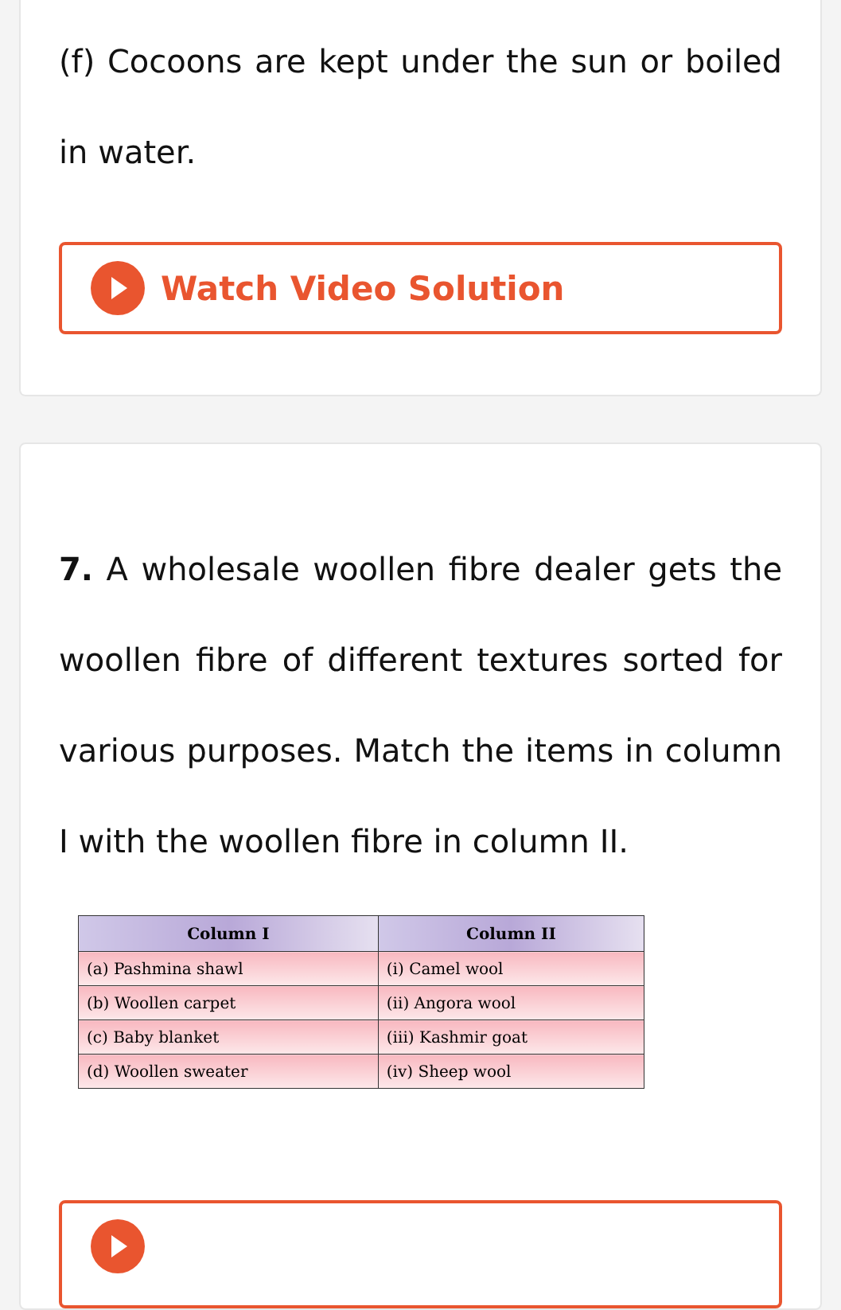(f) Cocoons are kept under the sun or boiled in water.
Watch Video Solution
7. A wholesale woollen fibre dealer gets the woollen fibre of different textures sorted for various purposes. Match the items in column I with the woollen fibre in column II.
| Column I | Column II |
| --- | --- |
| (a) Pashmina shawl | (i) Camel wool |
| (b) Woollen carpet | (ii) Angora wool |
| (c) Baby blanket | (iii) Kashmir goat |
| (d) Woollen sweater | (iv) Sheep wool |